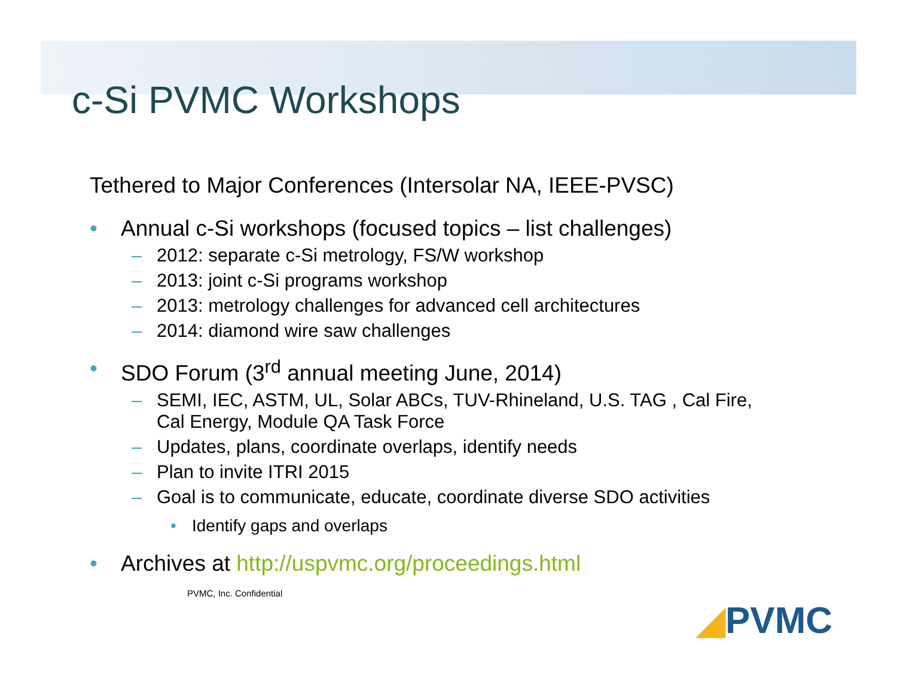c-Si PVMC Workshops
Tethered to Major Conferences (Intersolar NA, IEEE-PVSC)
• Annual c-Si workshops (focused topics – list challenges)
– 2012: separate c-Si metrology, FS/W workshop
– 2013: joint c-Si programs workshop
– 2013: metrology challenges for advanced cell architectures
– 2014: diamond wire saw challenges
• SDO Forum (3<sup>rd</sup> annual meeting June, 2014)
– SEMI, IEC, ASTM, UL, Solar ABCs, TUV-Rhineland, U.S. TAG , Cal Fire,
Cal Energy, Module QA Task Force
– Updates, plans, coordinate overlaps, identify needs
– Plan to invite ITRI 2015
– Goal is to communicate, educate, coordinate diverse SDO activities
• Identify gaps and overlaps
• Archives at http://uspvmc.org/proceedings.html
PVMC, Inc. Confidential
◢PVMC